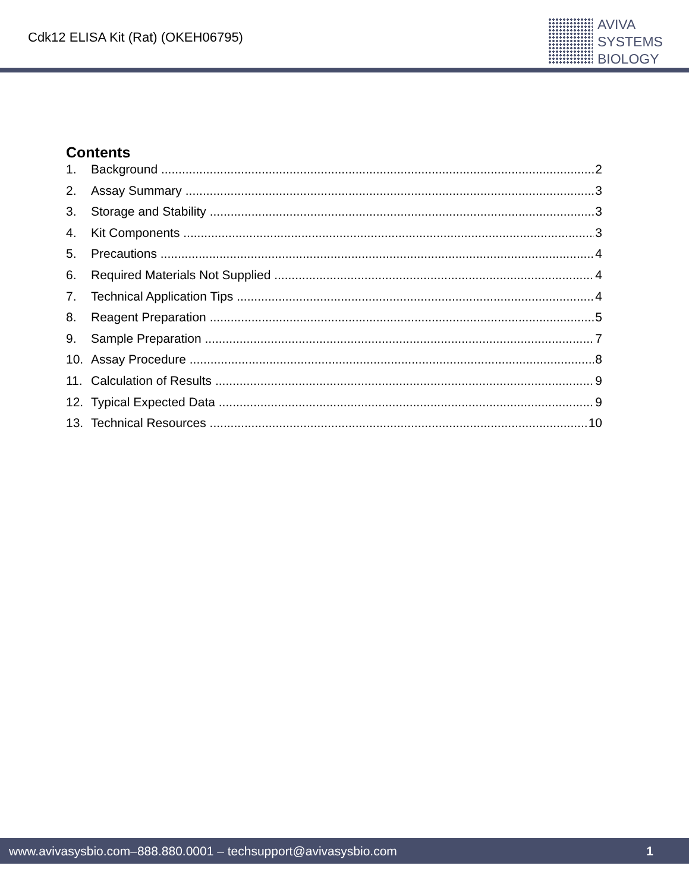Cdk12 ELISA Kit (Rat) (OKEH06795)
AVIVA
SYSTEMS
BIOLOGY
Contents
1. Background 2
2. Assay Summary 3
3. Storage and Stability 3
4. Kit Components 3
5. Precautions 4
6. Required Materials Not Supplied 4
7. Technical Application Tips 4
8. Reagent Preparation 5
9. Sample Preparation 7
10. Assay Procedure 8
11. Calculation of Results 9
12. Typical Expected Data 9
13. Technical Resources 10
www.avivasysbio.com–888.880.0001 – techsupport@avivasysbio.com 1